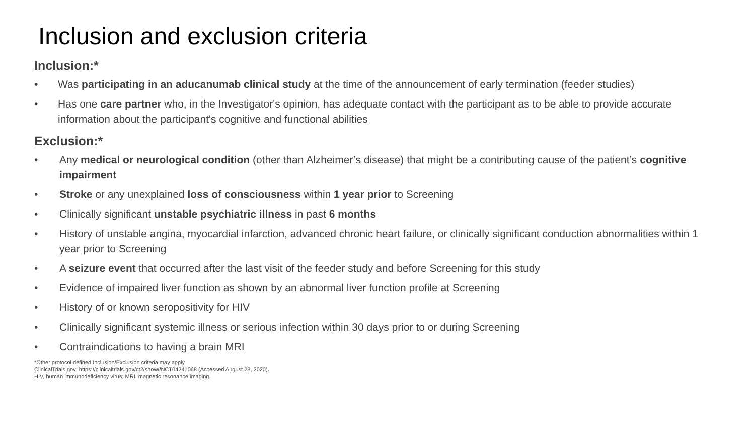Inclusion and exclusion criteria
Inclusion:*
• Was participating in an aducanumab clinical study at the time of the announcement of early termination (feeder studies)
• Has one care partner who, in the Investigator's opinion, has adequate contact with the participant as to be able to provide accurate information about the participant's cognitive and functional abilities
Exclusion:*
• Any medical or neurological condition (other than Alzheimer’s disease) that might be a contributing cause of the patient’s cognitive impairment
• Stroke or any unexplained loss of consciousness within 1 year prior to Screening
• Clinically significant unstable psychiatric illness in past 6 months
• History of unstable angina, myocardial infarction, advanced chronic heart failure, or clinically significant conduction abnormalities within 1 year prior to Screening
• A seizure event that occurred after the last visit of the feeder study and before Screening for this study
• Evidence of impaired liver function as shown by an abnormal liver function profile at Screening
• History of or known seropositivity for HIV
• Clinically significant systemic illness or serious infection within 30 days prior to or during Screening
• Contraindications to having a brain MRI
*Other protocol defined Inclusion/Exclusion criteria may apply
ClinicalTrials.gov: https://clinicaltrials.gov/ct2/show//NCT04241068 (Accessed August 23, 2020).
HIV, human immunodeficiency virus; MRI, magnetic resonance imaging.